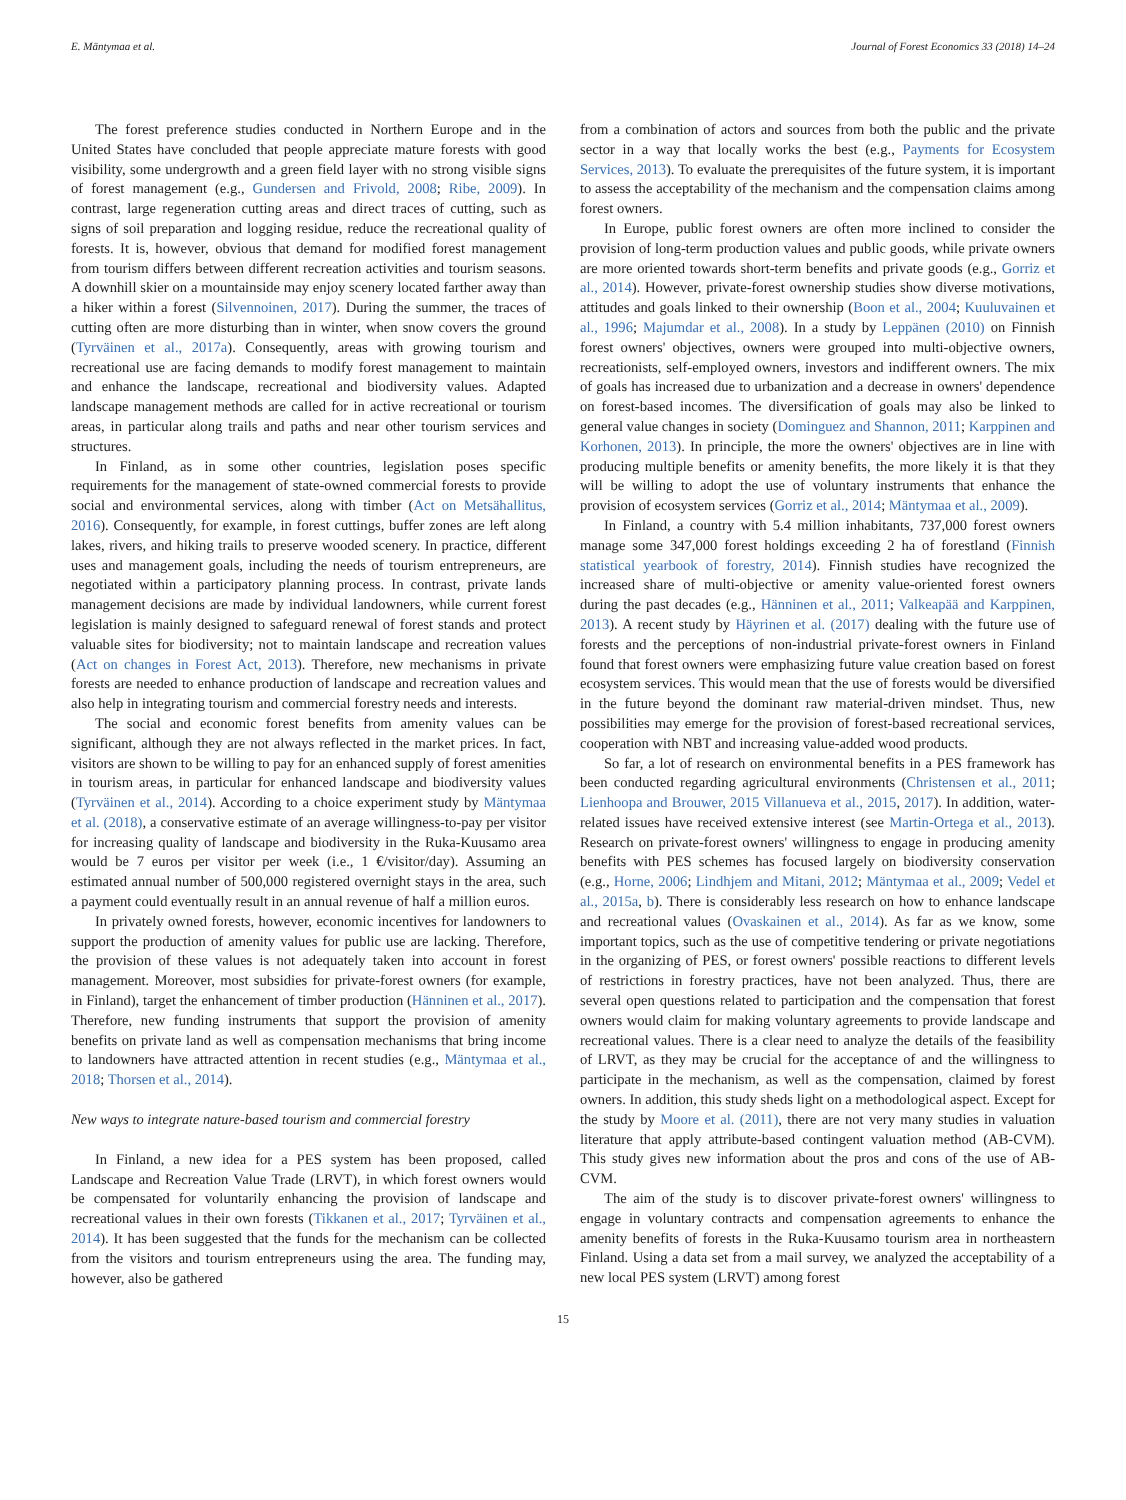E. Mäntymaa et al. Journal of Forest Economics 33 (2018) 14–24
The forest preference studies conducted in Northern Europe and in the United States have concluded that people appreciate mature forests with good visibility, some undergrowth and a green field layer with no strong visible signs of forest management (e.g., Gundersen and Frivold, 2008; Ribe, 2009). In contrast, large regeneration cutting areas and direct traces of cutting, such as signs of soil preparation and logging residue, reduce the recreational quality of forests. It is, however, obvious that demand for modified forest management from tourism differs between different recreation activities and tourism seasons. A downhill skier on a mountainside may enjoy scenery located farther away than a hiker within a forest (Silvennoinen, 2017). During the summer, the traces of cutting often are more disturbing than in winter, when snow covers the ground (Tyrväinen et al., 2017a). Consequently, areas with growing tourism and recreational use are facing demands to modify forest management to maintain and enhance the landscape, recreational and biodiversity values. Adapted landscape management methods are called for in active recreational or tourism areas, in particular along trails and paths and near other tourism services and structures.
In Finland, as in some other countries, legislation poses specific requirements for the management of state-owned commercial forests to provide social and environmental services, along with timber (Act on Metsähallitus, 2016). Consequently, for example, in forest cuttings, buffer zones are left along lakes, rivers, and hiking trails to preserve wooded scenery. In practice, different uses and management goals, including the needs of tourism entrepreneurs, are negotiated within a participatory planning process. In contrast, private lands management decisions are made by individual landowners, while current forest legislation is mainly designed to safeguard renewal of forest stands and protect valuable sites for biodiversity; not to maintain landscape and recreation values (Act on changes in Forest Act, 2013). Therefore, new mechanisms in private forests are needed to enhance production of landscape and recreation values and also help in integrating tourism and commercial forestry needs and interests.
The social and economic forest benefits from amenity values can be significant, although they are not always reflected in the market prices. In fact, visitors are shown to be willing to pay for an enhanced supply of forest amenities in tourism areas, in particular for enhanced landscape and biodiversity values (Tyrväinen et al., 2014). According to a choice experiment study by Mäntymaa et al. (2018), a conservative estimate of an average willingness-to-pay per visitor for increasing quality of landscape and biodiversity in the Ruka-Kuusamo area would be 7 euros per visitor per week (i.e., 1 €/visitor/day). Assuming an estimated annual number of 500,000 registered overnight stays in the area, such a payment could eventually result in an annual revenue of half a million euros.
In privately owned forests, however, economic incentives for landowners to support the production of amenity values for public use are lacking. Therefore, the provision of these values is not adequately taken into account in forest management. Moreover, most subsidies for private-forest owners (for example, in Finland), target the enhancement of timber production (Hänninen et al., 2017). Therefore, new funding instruments that support the provision of amenity benefits on private land as well as compensation mechanisms that bring income to landowners have attracted attention in recent studies (e.g., Mäntymaa et al., 2018; Thorsen et al., 2014).
New ways to integrate nature-based tourism and commercial forestry
In Finland, a new idea for a PES system has been proposed, called Landscape and Recreation Value Trade (LRVT), in which forest owners would be compensated for voluntarily enhancing the provision of landscape and recreational values in their own forests (Tikkanen et al., 2017; Tyrväinen et al., 2014). It has been suggested that the funds for the mechanism can be collected from the visitors and tourism entrepreneurs using the area. The funding may, however, also be gathered
from a combination of actors and sources from both the public and the private sector in a way that locally works the best (e.g., Payments for Ecosystem Services, 2013). To evaluate the prerequisites of the future system, it is important to assess the acceptability of the mechanism and the compensation claims among forest owners.
In Europe, public forest owners are often more inclined to consider the provision of long-term production values and public goods, while private owners are more oriented towards short-term benefits and private goods (e.g., Gorriz et al., 2014). However, private-forest ownership studies show diverse motivations, attitudes and goals linked to their ownership (Boon et al., 2004; Kuuluvainen et al., 1996; Majumdar et al., 2008). In a study by Leppänen (2010) on Finnish forest owners' objectives, owners were grouped into multi-objective owners, recreationists, self-employed owners, investors and indifferent owners. The mix of goals has increased due to urbanization and a decrease in owners' dependence on forest-based incomes. The diversification of goals may also be linked to general value changes in society (Dominguez and Shannon, 2011; Karppinen and Korhonen, 2013). In principle, the more the owners' objectives are in line with producing multiple benefits or amenity benefits, the more likely it is that they will be willing to adopt the use of voluntary instruments that enhance the provision of ecosystem services (Gorriz et al., 2014; Mäntymaa et al., 2009).
In Finland, a country with 5.4 million inhabitants, 737,000 forest owners manage some 347,000 forest holdings exceeding 2 ha of forestland (Finnish statistical yearbook of forestry, 2014). Finnish studies have recognized the increased share of multi-objective or amenity value-oriented forest owners during the past decades (e.g., Hänninen et al., 2011; Valkeapää and Karppinen, 2013). A recent study by Häyrinen et al. (2017) dealing with the future use of forests and the perceptions of non-industrial private-forest owners in Finland found that forest owners were emphasizing future value creation based on forest ecosystem services. This would mean that the use of forests would be diversified in the future beyond the dominant raw material-driven mindset. Thus, new possibilities may emerge for the provision of forest-based recreational services, cooperation with NBT and increasing value-added wood products.
So far, a lot of research on environmental benefits in a PES framework has been conducted regarding agricultural environments (Christensen et al., 2011; Lienhoopa and Brouwer, 2015 Villanueva et al., 2015, 2017). In addition, water-related issues have received extensive interest (see Martin-Ortega et al., 2013). Research on private-forest owners' willingness to engage in producing amenity benefits with PES schemes has focused largely on biodiversity conservation (e.g., Horne, 2006; Lindhjem and Mitani, 2012; Mäntymaa et al., 2009; Vedel et al., 2015a, b). There is considerably less research on how to enhance landscape and recreational values (Ovaskainen et al., 2014). As far as we know, some important topics, such as the use of competitive tendering or private negotiations in the organizing of PES, or forest owners' possible reactions to different levels of restrictions in forestry practices, have not been analyzed. Thus, there are several open questions related to participation and the compensation that forest owners would claim for making voluntary agreements to provide landscape and recreational values. There is a clear need to analyze the details of the feasibility of LRVT, as they may be crucial for the acceptance of and the willingness to participate in the mechanism, as well as the compensation, claimed by forest owners. In addition, this study sheds light on a methodological aspect. Except for the study by Moore et al. (2011), there are not very many studies in valuation literature that apply attribute-based contingent valuation method (AB-CVM). This study gives new information about the pros and cons of the use of AB-CVM.
The aim of the study is to discover private-forest owners' willingness to engage in voluntary contracts and compensation agreements to enhance the amenity benefits of forests in the Ruka-Kuusamo tourism area in northeastern Finland. Using a data set from a mail survey, we analyzed the acceptability of a new local PES system (LRVT) among forest
15